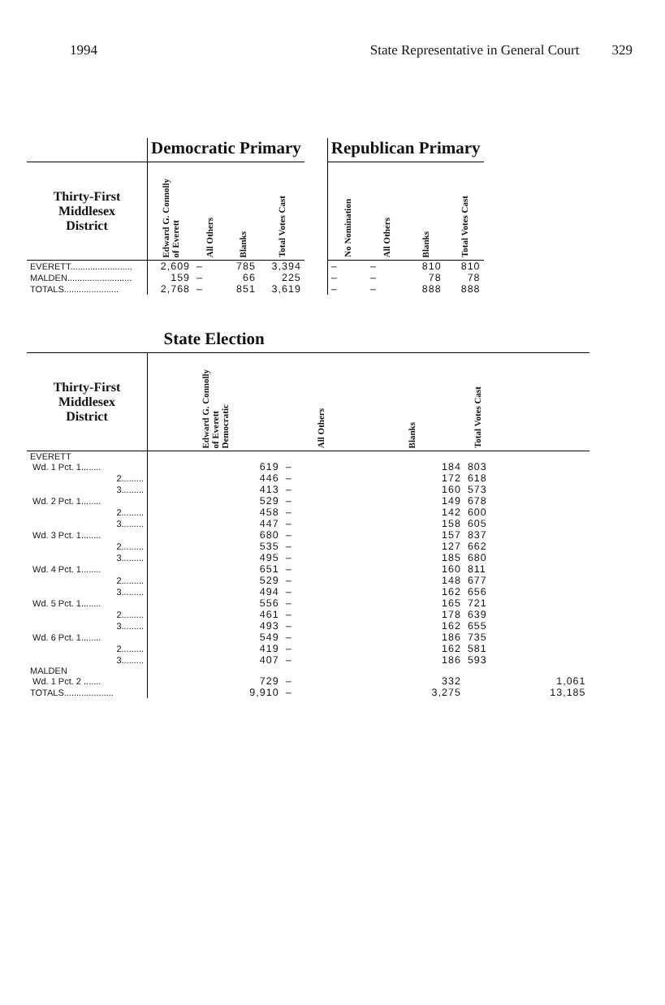1994 State Representative in General Court 329
| | Democratic Primary | | | | | Republican Primary | | | |
| --- | --- | --- | --- | --- | --- | --- | --- | --- | --- |
| Thirty-First Middlesex District | Edward G. Connolly of Everett | All Others | Blanks | Total Votes Cast | | No Nomination | All Others | Blanks | Total Votes Cast |
| EVERETT......................... | 2,609 | – | 785 | 3,394 | | – | – | 810 | 810 |
| MALDEN.......................... | 159 | – | 66 | 225 | | – | – | 78 | 78 |
| TOTALS...................... | 2,768 | – | 851 | 3,619 | | – | – | 888 | 888 |
| | State Election | | | |
| --- | --- | --- | --- | --- |
| Thirty-First Middlesex District | Edward G. Connolly of Everett Democratic | All Others | Blanks | Total Votes Cast |
| EVERETT | | | | |
| Wd. 1 Pct. 1........ | 619 | – | 184 | 803 |
| 2......... | 446 | – | 172 | 618 |
| 3......... | 413 | – | 160 | 573 |
| Wd. 2 Pct. 1........ | 529 | – | 149 | 678 |
| 2......... | 458 | – | 142 | 600 |
| 3......... | 447 | – | 158 | 605 |
| Wd. 3 Pct. 1........ | 680 | – | 157 | 837 |
| 2......... | 535 | – | 127 | 662 |
| 3......... | 495 | – | 185 | 680 |
| Wd. 4 Pct. 1........ | 651 | – | 160 | 811 |
| 2......... | 529 | – | 148 | 677 |
| 3......... | 494 | – | 162 | 656 |
| Wd. 5 Pct. 1........ | 556 | – | 165 | 721 |
| 2......... | 461 | – | 178 | 639 |
| 3......... | 493 | – | 162 | 655 |
| Wd. 6 Pct. 1........ | 549 | – | 186 | 735 |
| 2......... | 419 | – | 162 | 581 |
| 3......... | 407 | – | 186 | 593 |
| MALDEN | | | | |
| Wd. 1 Pct. 2 ....... | 729 | – | 332 | 1,061 |
| TOTALS.................... | 9,910 | – | 3,275 | 13,185 |